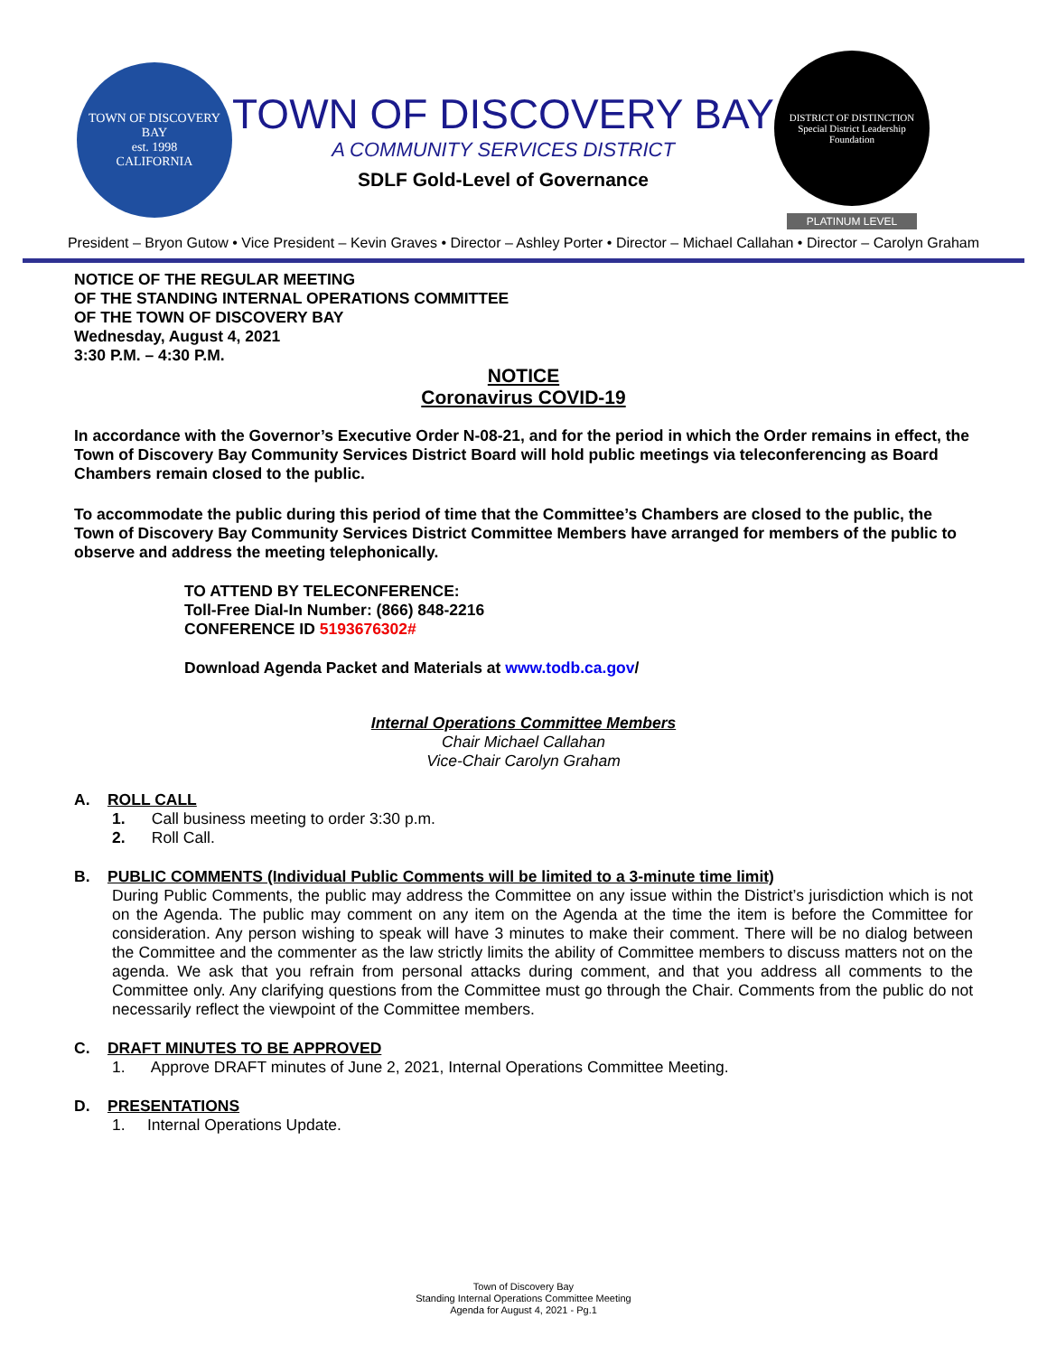TOWN OF DISCOVERY BAY
est. 1998
CALIFORNIA
TOWN OF DISCOVERY BAY
A COMMUNITY SERVICES DISTRICT
SDLF Gold-Level of Governance
DISTRICT OF DISTINCTION
Special District Leadership Foundation
PLATINUM LEVEL
President – Bryon Gutow • Vice President – Kevin Graves • Director – Ashley Porter • Director – Michael Callahan • Director – Carolyn Graham
NOTICE OF THE REGULAR MEETING
OF THE STANDING INTERNAL OPERATIONS COMMITTEE
OF THE TOWN OF DISCOVERY BAY
Wednesday, August 4, 2021
3:30 P.M. – 4:30 P.M.
NOTICE
Coronavirus COVID-19
In accordance with the Governor’s Executive Order N-08-21, and for the period in which the Order remains in effect, the Town of Discovery Bay Community Services District Board will hold public meetings via teleconferencing as Board Chambers remain closed to the public.
To accommodate the public during this period of time that the Committee’s Chambers are closed to the public, the Town of Discovery Bay Community Services District Committee Members have arranged for members of the public to observe and address the meeting telephonically.
TO ATTEND BY TELECONFERENCE:
Toll-Free Dial-In Number: (866) 848-2216
CONFERENCE ID 5193676302#
Download Agenda Packet and Materials at www.todb.ca.gov/
Internal Operations Committee Members
Chair Michael Callahan
Vice-Chair Carolyn Graham
A. ROLL CALL
1. Call business meeting to order 3:30 p.m.
2. Roll Call.
B. PUBLIC COMMENTS (Individual Public Comments will be limited to a 3-minute time limit)
During Public Comments, the public may address the Committee on any issue within the District’s jurisdiction which is not on the Agenda. The public may comment on any item on the Agenda at the time the item is before the Committee for consideration. Any person wishing to speak will have 3 minutes to make their comment. There will be no dialog between the Committee and the commenter as the law strictly limits the ability of Committee members to discuss matters not on the agenda. We ask that you refrain from personal attacks during comment, and that you address all comments to the Committee only. Any clarifying questions from the Committee must go through the Chair. Comments from the public do not necessarily reflect the viewpoint of the Committee members.
C. DRAFT MINUTES TO BE APPROVED
1. Approve DRAFT minutes of June 2, 2021, Internal Operations Committee Meeting.
D. PRESENTATIONS
1. Internal Operations Update.
Town of Discovery Bay
Standing Internal Operations Committee Meeting
Agenda for August 4, 2021 - Pg.1